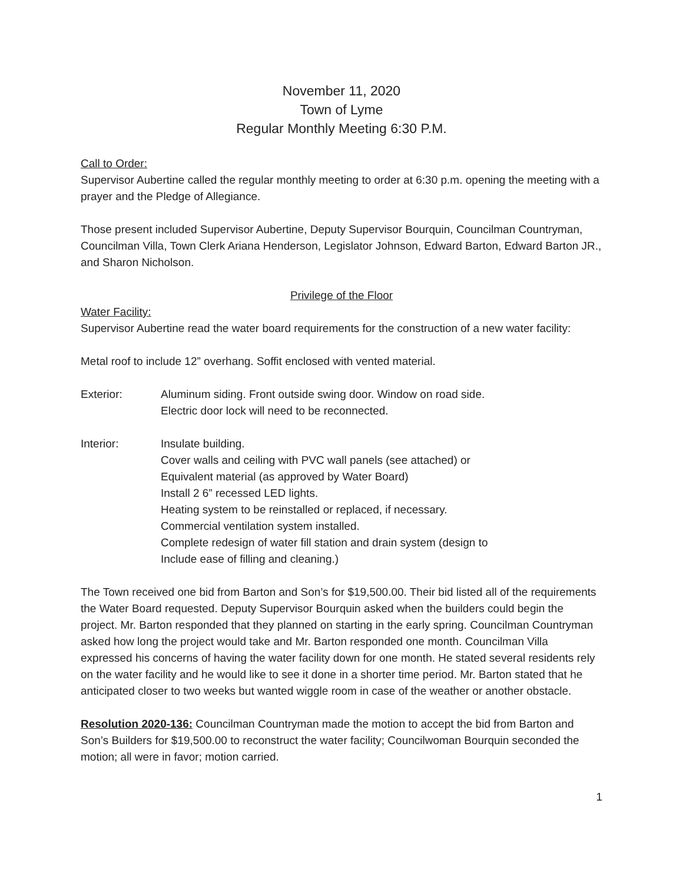November 11, 2020
Town of Lyme
Regular Monthly Meeting 6:30 P.M.
Call to Order:
Supervisor Aubertine called the regular monthly meeting to order at 6:30 p.m. opening the meeting with a prayer and the Pledge of Allegiance.
Those present included Supervisor Aubertine, Deputy Supervisor Bourquin, Councilman Countryman, Councilman Villa, Town Clerk Ariana Henderson, Legislator Johnson, Edward Barton, Edward Barton JR., and Sharon Nicholson.
Privilege of the Floor
Water Facility:
Supervisor Aubertine read the water board requirements for the construction of a new water facility:
Metal roof to include 12” overhang. Soffit enclosed with vented material.
Exterior: Aluminum siding. Front outside swing door. Window on road side.
Electric door lock will need to be reconnected.
Interior: Insulate building.
Cover walls and ceiling with PVC wall panels (see attached) or
Equivalent material (as approved by Water Board)
Install 2 6” recessed LED lights.
Heating system to be reinstalled or replaced, if necessary.
Commercial ventilation system installed.
Complete redesign of water fill station and drain system (design to
Include ease of filling and cleaning.)
The Town received one bid from Barton and Son’s for $19,500.00. Their bid listed all of the requirements the Water Board requested. Deputy Supervisor Bourquin asked when the builders could begin the project. Mr. Barton responded that they planned on starting in the early spring. Councilman Countryman asked how long the project would take and Mr. Barton responded one month. Councilman Villa expressed his concerns of having the water facility down for one month. He stated several residents rely on the water facility and he would like to see it done in a shorter time period. Mr. Barton stated that he anticipated closer to two weeks but wanted wiggle room in case of the weather or another obstacle.
Resolution 2020-136: Councilman Countryman made the motion to accept the bid from Barton and Son’s Builders for $19,500.00 to reconstruct the water facility; Councilwoman Bourquin seconded the motion; all were in favor; motion carried.
1